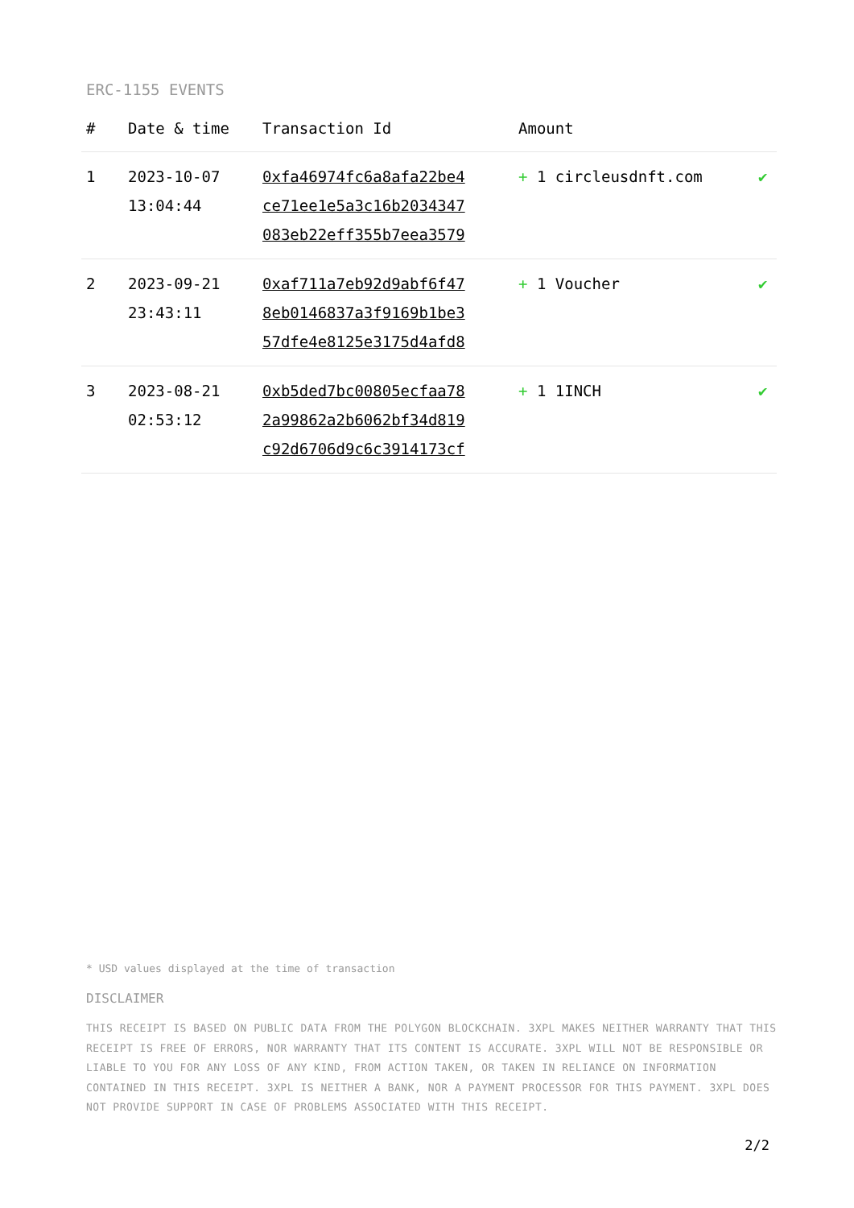ERC-1155 EVENTS
| # | Date & time | Transaction Id | Amount | |
| --- | --- | --- | --- | --- |
| 1 | 2023-10-07 13:04:44 | 0xfa46974fc6a8afa22be4 ce71ee1e5a3c16b2034347 083eb22eff355b7eea3579 | + 1 circleusdnft.com | ✔ |
| 2 | 2023-09-21 23:43:11 | 0xaf711a7eb92d9abf6f47 8eb0146837a3f9169b1be3 57dfe4e8125e3175d4afd8 | + 1 Voucher | ✔ |
| 3 | 2023-08-21 02:53:12 | 0xb5ded7bc00805ecfaa78 2a99862a2b6062bf34d819 c92d6706d9c6c3914173cf | + 1 1INCH | ✔ |
* USD values displayed at the time of transaction
DISCLAIMER
THIS RECEIPT IS BASED ON PUBLIC DATA FROM THE POLYGON BLOCKCHAIN. 3XPL MAKES NEITHER WARRANTY THAT THIS RECEIPT IS FREE OF ERRORS, NOR WARRANTY THAT ITS CONTENT IS ACCURATE. 3XPL WILL NOT BE RESPONSIBLE OR LIABLE TO YOU FOR ANY LOSS OF ANY KIND, FROM ACTION TAKEN, OR TAKEN IN RELIANCE ON INFORMATION CONTAINED IN THIS RECEIPT. 3XPL IS NEITHER A BANK, NOR A PAYMENT PROCESSOR FOR THIS PAYMENT. 3XPL DOES NOT PROVIDE SUPPORT IN CASE OF PROBLEMS ASSOCIATED WITH THIS RECEIPT.
2/2